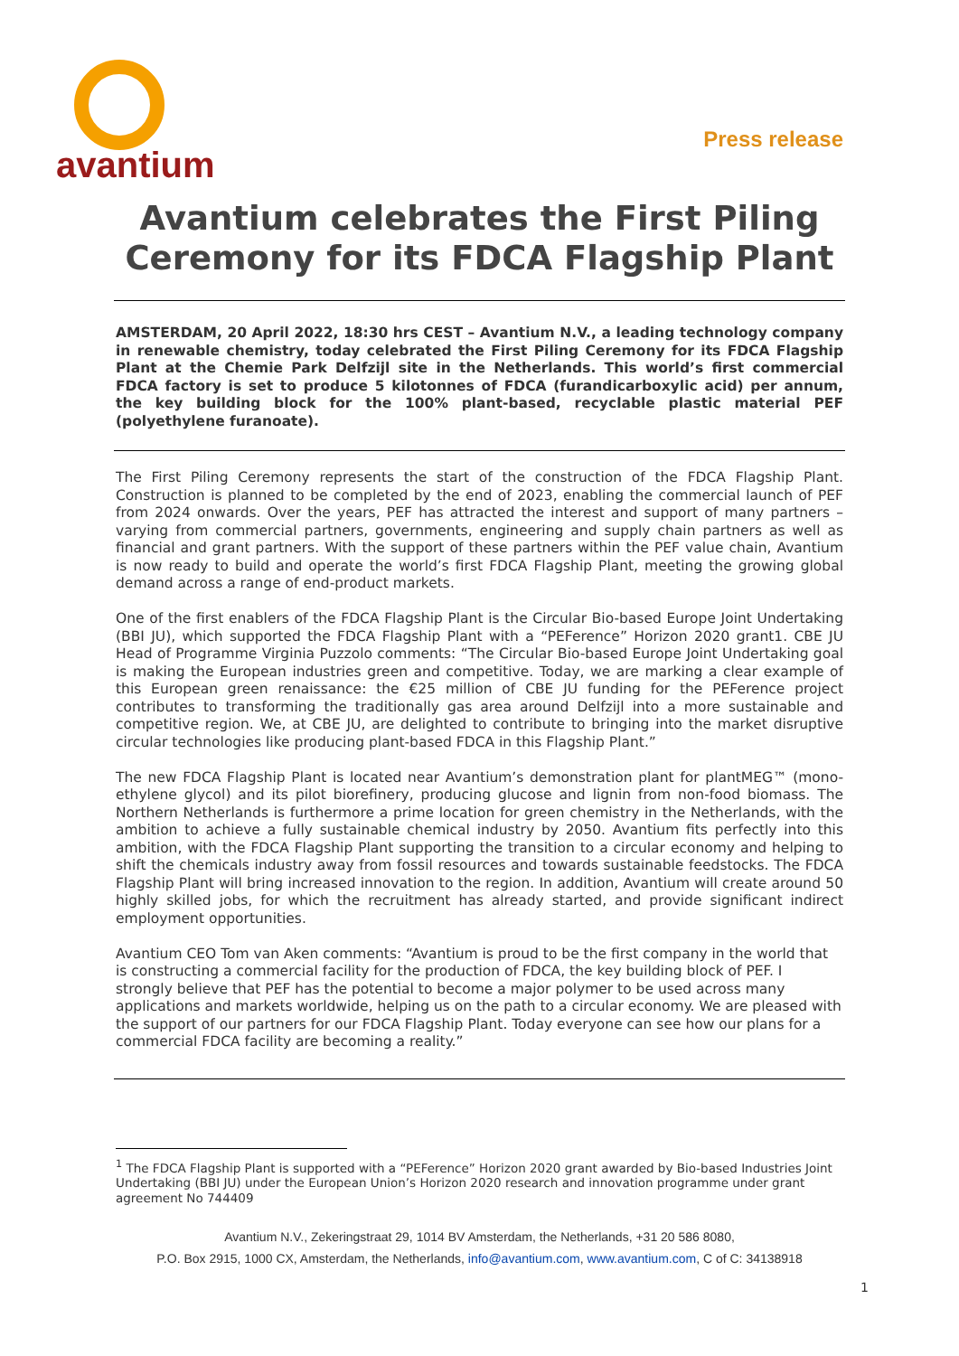avantium
Press release
Avantium celebrates the First Piling Ceremony for its FDCA Flagship Plant
AMSTERDAM, 20 April 2022, 18:30 hrs CEST – Avantium N.V., a leading technology company in renewable chemistry, today celebrated the First Piling Ceremony for its FDCA Flagship Plant at the Chemie Park Delfzijl site in the Netherlands. This world’s first commercial FDCA factory is set to produce 5 kilotonnes of FDCA (furandicarboxylic acid) per annum, the key building block for the 100% plant-based, recyclable plastic material PEF (polyethylene furanoate).
The First Piling Ceremony represents the start of the construction of the FDCA Flagship Plant. Construction is planned to be completed by the end of 2023, enabling the commercial launch of PEF from 2024 onwards. Over the years, PEF has attracted the interest and support of many partners – varying from commercial partners, governments, engineering and supply chain partners as well as financial and grant partners. With the support of these partners within the PEF value chain, Avantium is now ready to build and operate the world’s first FDCA Flagship Plant, meeting the growing global demand across a range of end-product markets.
One of the first enablers of the FDCA Flagship Plant is the Circular Bio-based Europe Joint Undertaking (BBI JU), which supported the FDCA Flagship Plant with a “PEFerence” Horizon 2020 grant1. CBE JU Head of Programme Virginia Puzzolo comments: “The Circular Bio-based Europe Joint Undertaking goal is making the European industries green and competitive. Today, we are marking a clear example of this European green renaissance: the €25 million of CBE JU funding for the PEFerence project contributes to transforming the traditionally gas area around Delfzijl into a more sustainable and competitive region. We, at CBE JU, are delighted to contribute to bringing into the market disruptive circular technologies like producing plant-based FDCA in this Flagship Plant.”
The new FDCA Flagship Plant is located near Avantium’s demonstration plant for plantMEG™ (mono-ethylene glycol) and its pilot biorefinery, producing glucose and lignin from non-food biomass. The Northern Netherlands is furthermore a prime location for green chemistry in the Netherlands, with the ambition to achieve a fully sustainable chemical industry by 2050. Avantium fits perfectly into this ambition, with the FDCA Flagship Plant supporting the transition to a circular economy and helping to shift the chemicals industry away from fossil resources and towards sustainable feedstocks. The FDCA Flagship Plant will bring increased innovation to the region. In addition, Avantium will create around 50 highly skilled jobs, for which the recruitment has already started, and provide significant indirect employment opportunities.
Avantium CEO Tom van Aken comments: “Avantium is proud to be the first company in the world that is constructing a commercial facility for the production of FDCA, the key building block of PEF. I strongly believe that PEF has the potential to become a major polymer to be used across many applications and markets worldwide, helping us on the path to a circular economy. We are pleased with the support of our partners for our FDCA Flagship Plant. Today everyone can see how our plans for a commercial FDCA facility are becoming a reality.”
<sup>1</sup> The FDCA Flagship Plant is supported with a “PEFerence” Horizon 2020 grant awarded by Bio-based Industries Joint Undertaking (BBI JU) under the European Union’s Horizon 2020 research and innovation programme under grant agreement No 744409
Avantium N.V., Zekeringstraat 29, 1014 BV Amsterdam, the Netherlands, +31 20 586 8080,
P.O. Box 2915, 1000 CX, Amsterdam, the Netherlands, info@avantium.com, www.avantium.com, C of C: 34138918
1